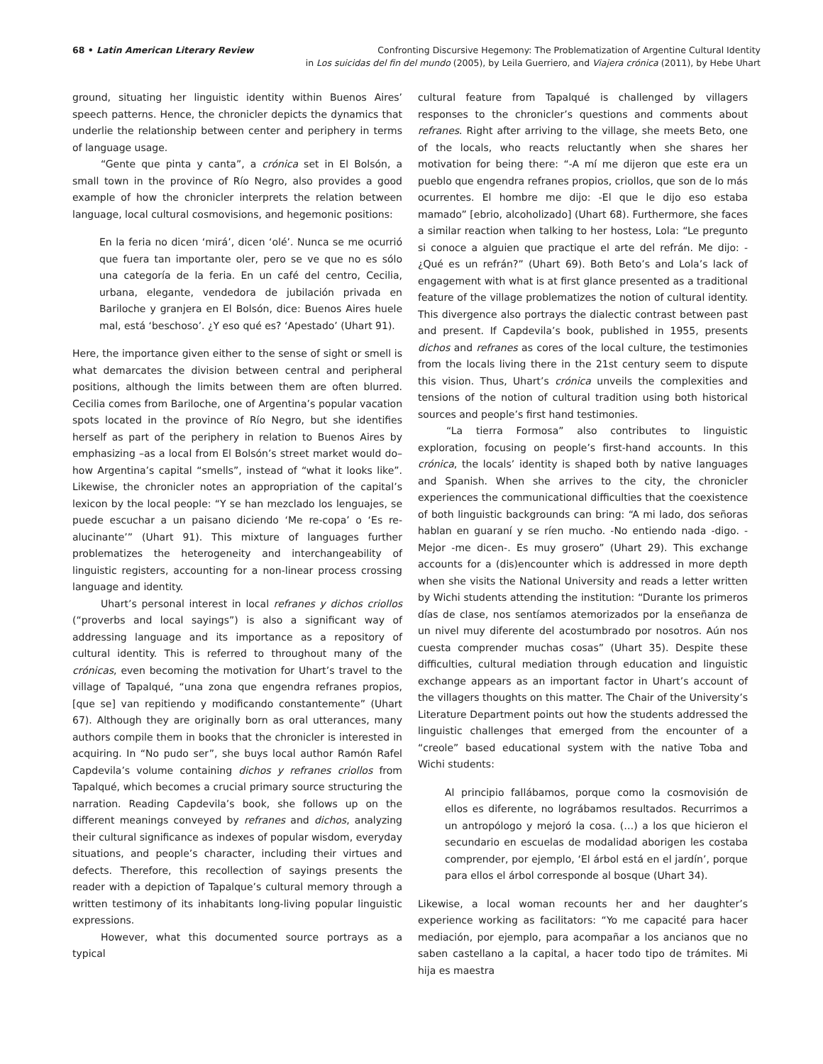68 • Latin American Literary Review
Confronting Discursive Hegemony: The Problematization of Argentine Cultural Identity
in Los suicidas del fin del mundo (2005), by Leila Guerriero, and Viajera crónica (2011), by Hebe Uhart
ground, situating her linguistic identity within Buenos Aires’ speech patterns. Hence, the chronicler depicts the dynamics that underlie the relationship between center and periphery in terms of language usage.
“Gente que pinta y canta”, a crónica set in El Bolsón, a small town in the province of Río Negro, also provides a good example of how the chronicler interprets the relation between language, local cultural cosmovisions, and hegemonic positions:
En la feria no dicen ‘mirá’, dicen ‘olé’. Nunca se me ocurrió que fuera tan importante oler, pero se ve que no es sólo una categoría de la feria. En un café del centro, Cecilia, urbana, elegante, vendedora de jubilación privada en Bariloche y granjera en El Bolsón, dice: Buenos Aires huele mal, está ‘beschoso’. ¿Y eso qué es? ‘Apestado’ (Uhart 91).
Here, the importance given either to the sense of sight or smell is what demarcates the division between central and peripheral positions, although the limits between them are often blurred. Cecilia comes from Bariloche, one of Argentina’s popular vacation spots located in the province of Río Negro, but she identifies herself as part of the periphery in relation to Buenos Aires by emphasizing –as a local from El Bolsón’s street market would do– how Argentina’s capital “smells”, instead of “what it looks like”. Likewise, the chronicler notes an appropriation of the capital’s lexicon by the local people: “Y se han mezclado los lenguajes, se puede escuchar a un paisano diciendo ‘Me re-copa’ o ‘Es re-alucinante’” (Uhart 91). This mixture of languages further problematizes the heterogeneity and interchangeability of linguistic registers, accounting for a non-linear process crossing language and identity.
Uhart’s personal interest in local refranes y dichos criollos (“proverbs and local sayings”) is also a significant way of addressing language and its importance as a repository of cultural identity. This is referred to throughout many of the crónicas, even becoming the motivation for Uhart’s travel to the village of Tapalqué, “una zona que engendra refranes propios, [que se] van repitiendo y modificando constantemente” (Uhart 67). Although they are originally born as oral utterances, many authors compile them in books that the chronicler is interested in acquiring. In “No pudo ser”, she buys local author Ramón Rafel Capdevila’s volume containing dichos y refranes criollos from Tapalqué, which becomes a crucial primary source structuring the narration. Reading Capdevila’s book, she follows up on the different meanings conveyed by refranes and dichos, analyzing their cultural significance as indexes of popular wisdom, everyday situations, and people’s character, including their virtues and defects. Therefore, this recollection of sayings presents the reader with a depiction of Tapalque’s cultural memory through a written testimony of its inhabitants long-living popular linguistic expressions.
However, what this documented source portrays as a typical
cultural feature from Tapalqué is challenged by villagers responses to the chronicler’s questions and comments about refranes. Right after arriving to the village, she meets Beto, one of the locals, who reacts reluctantly when she shares her motivation for being there: “-A mí me dijeron que este era un pueblo que engendra refranes propios, criollos, que son de lo más ocurrentes. El hombre me dijo: -El que le dijo eso estaba mamado” [ebrio, alcoholizado] (Uhart 68). Furthermore, she faces a similar reaction when talking to her hostess, Lola: “Le pregunto si conoce a alguien que practique el arte del refrán. Me dijo: -¿Qué es un refrán?” (Uhart 69). Both Beto’s and Lola’s lack of engagement with what is at first glance presented as a traditional feature of the village problematizes the notion of cultural identity. This divergence also portrays the dialectic contrast between past and present. If Capdevila’s book, published in 1955, presents dichos and refranes as cores of the local culture, the testimonies from the locals living there in the 21st century seem to dispute this vision. Thus, Uhart’s crónica unveils the complexities and tensions of the notion of cultural tradition using both historical sources and people’s first hand testimonies.
“La tierra Formosa” also contributes to linguistic exploration, focusing on people’s first-hand accounts. In this crónica, the locals’ identity is shaped both by native languages and Spanish. When she arrives to the city, the chronicler experiences the communicational difficulties that the coexistence of both linguistic backgrounds can bring: “A mi lado, dos señoras hablan en guaraní y se ríen mucho. -No entiendo nada -digo. -Mejor -me dicen-. Es muy grosero” (Uhart 29). This exchange accounts for a (dis)encounter which is addressed in more depth when she visits the National University and reads a letter written by Wichi students attending the institution: “Durante los primeros días de clase, nos sentíamos atemorizados por la enseñanza de un nivel muy diferente del acostumbrado por nosotros. Aún nos cuesta comprender muchas cosas” (Uhart 35). Despite these difficulties, cultural mediation through education and linguistic exchange appears as an important factor in Uhart’s account of the villagers thoughts on this matter. The Chair of the University’s Literature Department points out how the students addressed the linguistic challenges that emerged from the encounter of a “creole” based educational system with the native Toba and Wichi students:
Al principio fallábamos, porque como la cosmovisión de ellos es diferente, no lográbamos resultados. Recurrimos a un antropólogo y mejoró la cosa. (…) a los que hicieron el secundario en escuelas de modalidad aborigen les costaba comprender, por ejemplo, ‘El árbol está en el jardín’, porque para ellos el árbol corresponde al bosque (Uhart 34).
Likewise, a local woman recounts her and her daughter’s experience working as facilitators: “Yo me capacité para hacer mediación, por ejemplo, para acompañar a los ancianos que no saben castellano a la capital, a hacer todo tipo de trámites. Mi hija es maestra